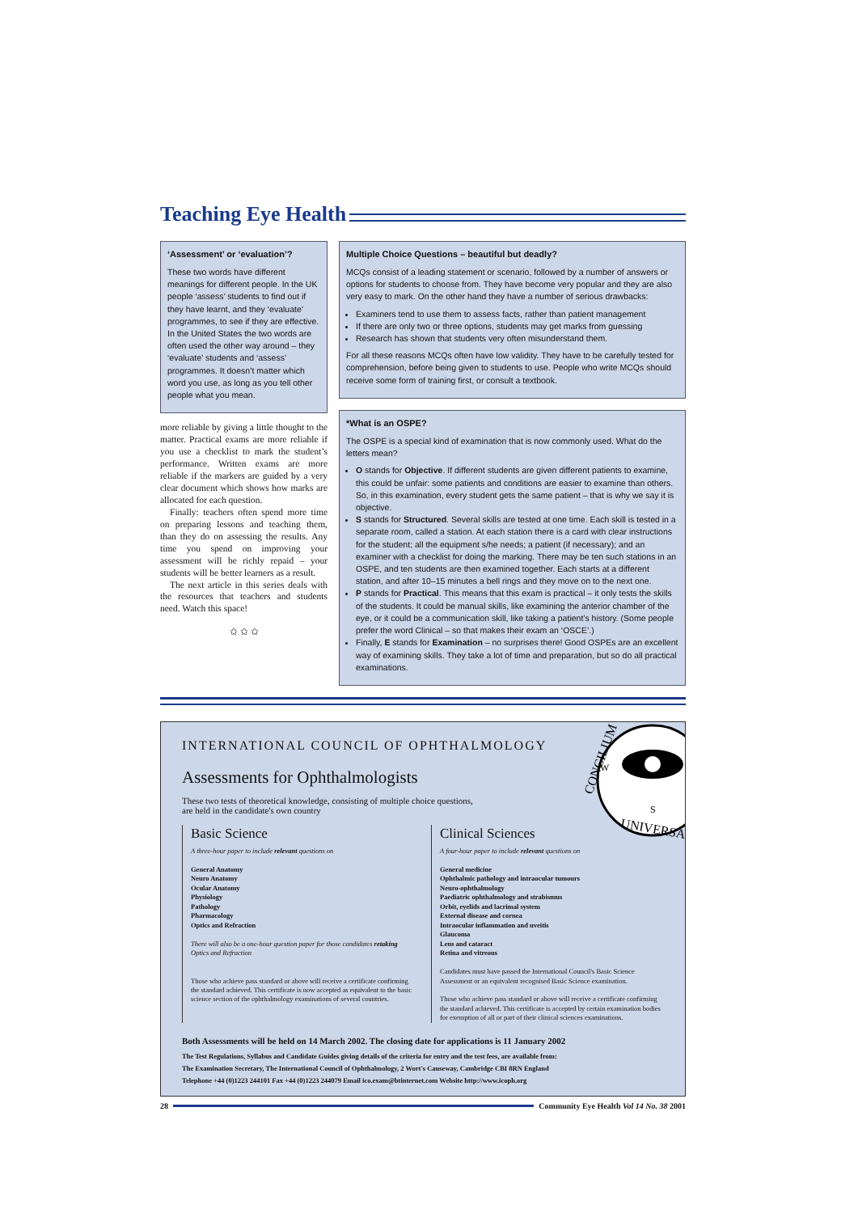Teaching Eye Health
‘Assessment’ or ‘evaluation’?
These two words have different meanings for different people. In the UK people ‘assess’ students to find out if they have learnt, and they ‘evaluate’ programmes, to see if they are effective. In the United States the two words are often used the other way around – they ‘evaluate’ students and ‘assess’ programmes. It doesn’t matter which word you use, as long as you tell other people what you mean.
more reliable by giving a little thought to the matter. Practical exams are more reliable if you use a checklist to mark the student’s performance. Written exams are more reliable if the markers are guided by a very clear document which shows how marks are allocated for each question.
Finally: teachers often spend more time on preparing lessons and teaching them, than they do on assessing the results. Any time you spend on improving your assessment will be richly repaid – your students will be better learners as a result.
The next article in this series deals with the resources that teachers and students need. Watch this space!
✩ ✩ ✩
Multiple Choice Questions – beautiful but deadly?
MCQs consist of a leading statement or scenario, followed by a number of answers or options for students to choose from. They have become very popular and they are also very easy to mark. On the other hand they have a number of serious drawbacks:
Examiners tend to use them to assess facts, rather than patient management
If there are only two or three options, students may get marks from guessing
Research has shown that students very often misunderstand them.
For all these reasons MCQs often have low validity. They have to be carefully tested for comprehension, before being given to students to use. People who write MCQs should receive some form of training first, or consult a textbook.
*What is an OSPE?
The OSPE is a special kind of examination that is now commonly used. What do the letters mean?
O stands for Objective. If different students are given different patients to examine, this could be unfair: some patients and conditions are easier to examine than others. So, in this examination, every student gets the same patient – that is why we say it is objective.
S stands for Structured. Several skills are tested at one time. Each skill is tested in a separate room, called a station. At each station there is a card with clear instructions for the student; all the equipment s/he needs; a patient (if necessary); and an examiner with a checklist for doing the marking. There may be ten such stations in an OSPE, and ten students are then examined together. Each starts at a different station, and after 10–15 minutes a bell rings and they move on to the next one.
P stands for Practical. This means that this exam is practical – it only tests the skills of the students. It could be manual skills, like examining the anterior chamber of the eye, or it could be a communication skill, like taking a patient’s history. (Some people prefer the word Clinical – so that makes their exam an ‘OSCE’.)
Finally, E stands for Examination – no surprises there! Good OSPEs are an excellent way of examining skills. They take a lot of time and preparation, but so do all practical examinations.
W
S
CONCILIUM
UNIVERSA
INTERNATIONAL COUNCIL OF OPHTHALMOLOGY
Assessments for Ophthalmologists
These two tests of theoretical knowledge, consisting of multiple choice questions,
are held in the candidate's own country
Basic Science
A three-hour paper to include relevant questions on
General Anatomy
Neuro Anatomy
Ocular Anatomy
Physiology
Pathology
Pharmacology
Optics and Refraction
There will also be a one-hour question paper for those candidates retaking Optics and Refraction
Those who achieve pass standard or above will receive a certificate confirming the standard achieved. This certificate is now accepted as equivalent to the basic science section of the ophthalmology examinations of several countries.
Clinical Sciences
A four-hour paper to include relevant questions on
General medicine
Ophthalmic pathology and intraocular tumours
Neuro-ophthalmology
Paediatric ophthalmology and strabismus
Orbit, eyelids and lacrimal system
External disease and cornea
Intraocular inflammation and uveitis
Glaucoma
Lens and cataract
Retina and vitreous
Candidates must have passed the International Council's Basic Science Assessment or an equivalent recognised Basic Science examination.
Those who achieve pass standard or above will receive a certificate confirming the standard achieved. This certificate is accepted by certain examination bodies for exemption of all or part of their clinical sciences examinations.
Both Assessments will be held on 14 March 2002. The closing date for applications is 11 January 2002
The Test Regulations, Syllabus and Candidate Guides giving details of the criteria for entry and the test fees, are available from:
The Examination Secretary, The International Council of Ophthalmology, 2 Wort's Causeway, Cambridge CBI 8RN England
Telephone +44 (0)1223 244101 Fax +44 (0)1223 244079 Email ico.exam@btinternet.com Website http://www.icoph.org
28 Community Eye Health Vol 14 No. 38 2001